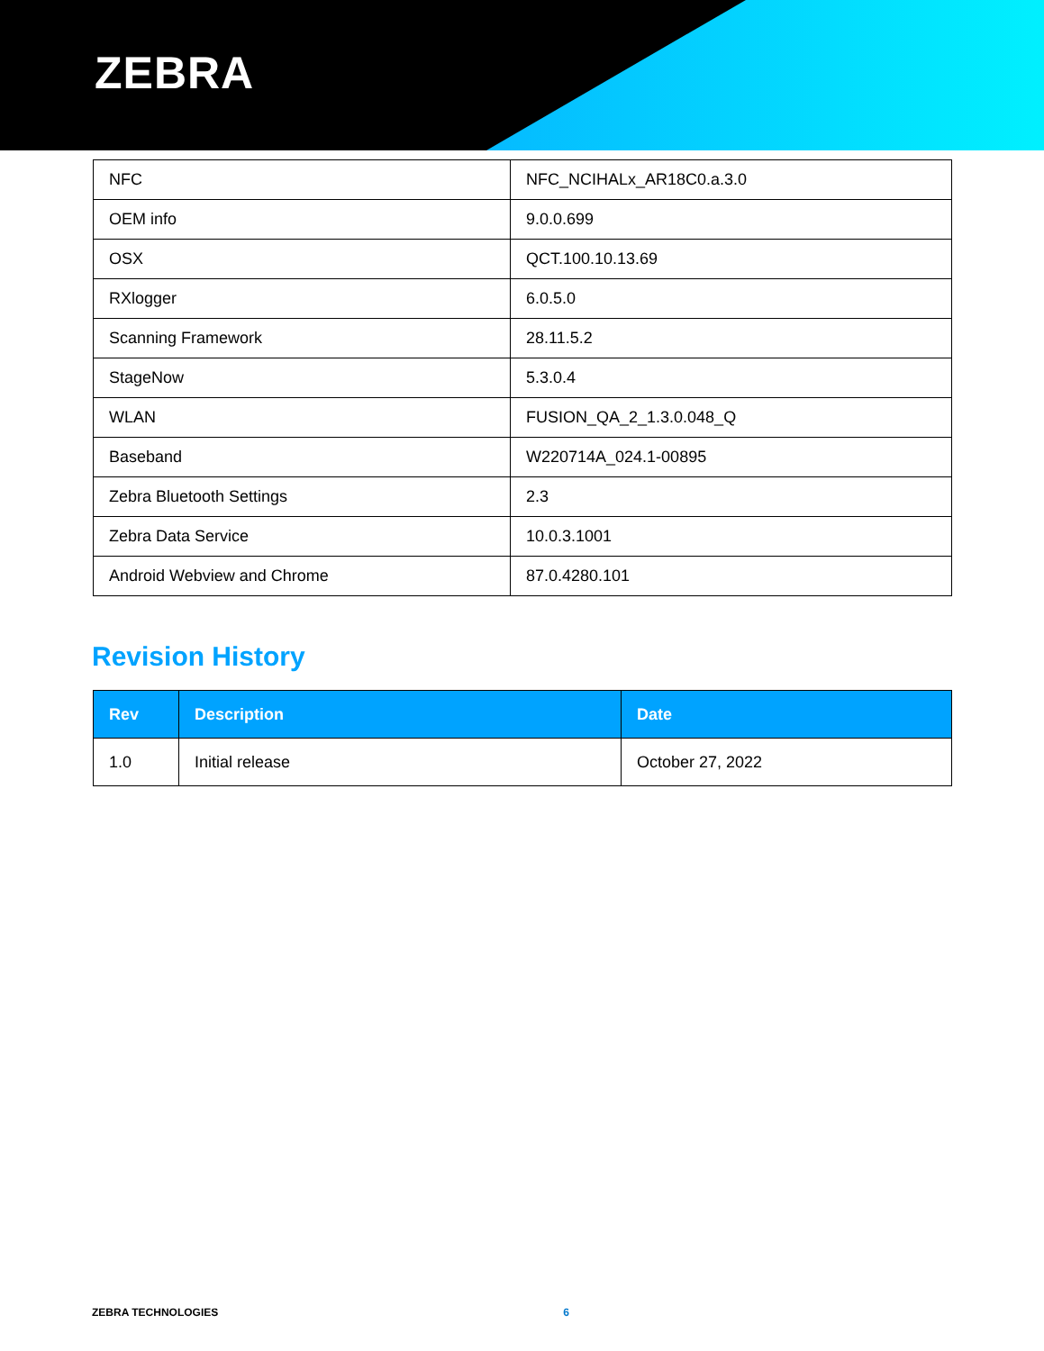ZEBRA
| NFC | NFC_NCIHALx_AR18C0.a.3.0 |
| OEM info | 9.0.0.699 |
| OSX | QCT.100.10.13.69 |
| RXlogger | 6.0.5.0 |
| Scanning Framework | 28.11.5.2 |
| StageNow | 5.3.0.4 |
| WLAN | FUSION_QA_2_1.3.0.048_Q |
| Baseband | W220714A_024.1-00895 |
| Zebra Bluetooth Settings | 2.3 |
| Zebra Data Service | 10.0.3.1001 |
| Android Webview and Chrome | 87.0.4280.101 |
Revision History
| Rev | Description | Date |
| --- | --- | --- |
| 1.0 | Initial release | October 27, 2022 |
ZEBRA TECHNOLOGIES 6